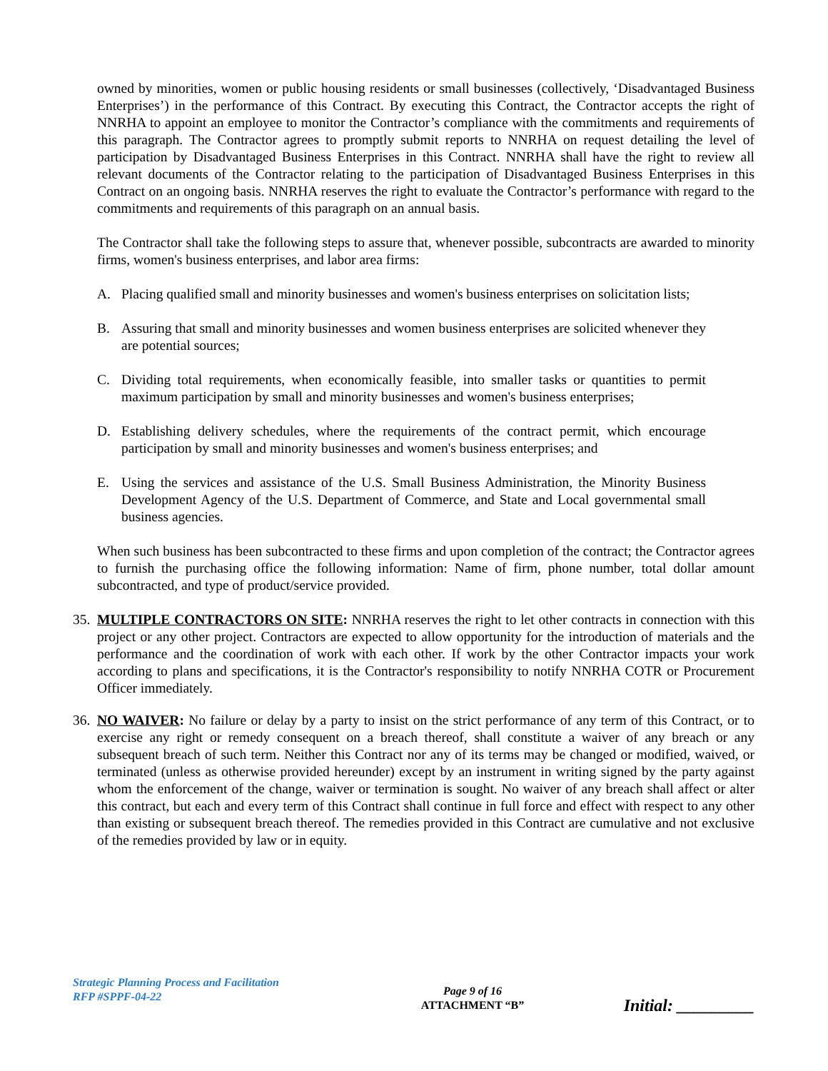owned by minorities, women or public housing residents or small businesses (collectively, ‘Disadvantaged Business Enterprises’) in the performance of this Contract. By executing this Contract, the Contractor accepts the right of NNRHA to appoint an employee to monitor the Contractor’s compliance with the commitments and requirements of this paragraph. The Contractor agrees to promptly submit reports to NNRHA on request detailing the level of participation by Disadvantaged Business Enterprises in this Contract. NNRHA shall have the right to review all relevant documents of the Contractor relating to the participation of Disadvantaged Business Enterprises in this Contract on an ongoing basis. NNRHA reserves the right to evaluate the Contractor’s performance with regard to the commitments and requirements of this paragraph on an annual basis.
The Contractor shall take the following steps to assure that, whenever possible, subcontracts are awarded to minority firms, women's business enterprises, and labor area firms:
A. Placing qualified small and minority businesses and women's business enterprises on solicitation lists;
B. Assuring that small and minority businesses and women business enterprises are solicited whenever they are potential sources;
C. Dividing total requirements, when economically feasible, into smaller tasks or quantities to permit maximum participation by small and minority businesses and women's business enterprises;
D. Establishing delivery schedules, where the requirements of the contract permit, which encourage participation by small and minority businesses and women's business enterprises; and
E. Using the services and assistance of the U.S. Small Business Administration, the Minority Business Development Agency of the U.S. Department of Commerce, and State and Local governmental small business agencies.
When such business has been subcontracted to these firms and upon completion of the contract; the Contractor agrees to furnish the purchasing office the following information: Name of firm, phone number, total dollar amount subcontracted, and type of product/service provided.
35.
MULTIPLE CONTRACTORS ON SITE: NNRHA reserves the right to let other contracts in connection with this project or any other project. Contractors are expected to allow opportunity for the introduction of materials and the performance and the coordination of work with each other. If work by the other Contractor impacts your work according to plans and specifications, it is the Contractor's responsibility to notify NNRHA COTR or Procurement Officer immediately.
36.
NO WAIVER: No failure or delay by a party to insist on the strict performance of any term of this Contract, or to exercise any right or remedy consequent on a breach thereof, shall constitute a waiver of any breach or any subsequent breach of such term. Neither this Contract nor any of its terms may be changed or modified, waived, or terminated (unless as otherwise provided hereunder) except by an instrument in writing signed by the party against whom the enforcement of the change, waiver or termination is sought. No waiver of any breach shall affect or alter this contract, but each and every term of this Contract shall continue in full force and effect with respect to any other than existing or subsequent breach thereof. The remedies provided in this Contract are cumulative and not exclusive of the remedies provided by law or in equity.
Strategic Planning Process and Facilitation
RFP #SPPF-04-22
Page 9 of 16
ATTACHMENT “B”
Initial: _________